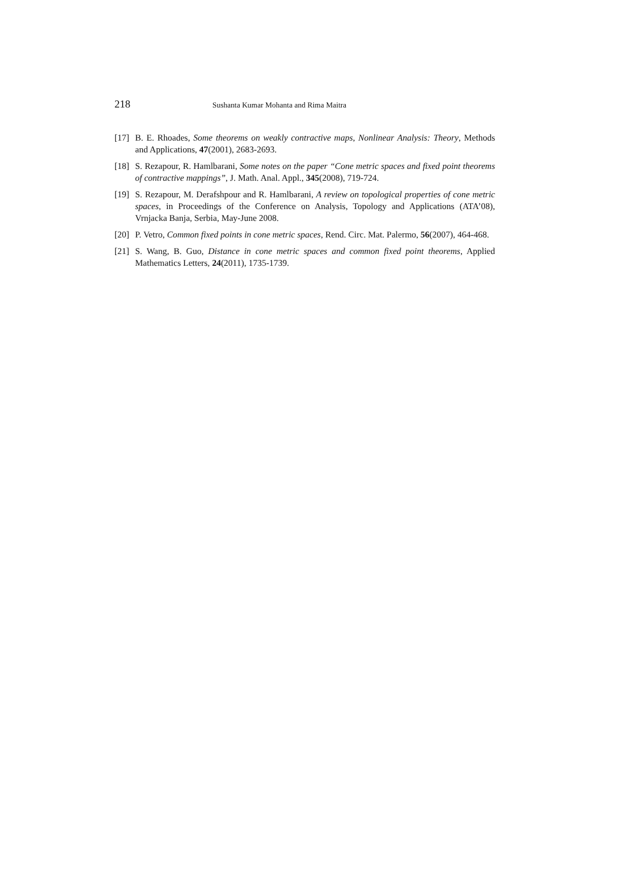218 Sushanta Kumar Mohanta and Rima Maitra
[17] B. E. Rhoades, Some theorems on weakly contractive maps, Nonlinear Analysis: Theory, Methods and Applications, 47(2001), 2683-2693.
[18] S. Rezapour, R. Hamlbarani, Some notes on the paper “Cone metric spaces and fixed point theorems of contractive mappings”, J. Math. Anal. Appl., 345(2008), 719-724.
[19] S. Rezapour, M. Derafshpour and R. Hamlbarani, A review on topological properties of cone metric spaces, in Proceedings of the Conference on Analysis, Topology and Applications (ATA’08), Vrnjacka Banja, Serbia, May-June 2008.
[20] P. Vetro, Common fixed points in cone metric spaces, Rend. Circ. Mat. Palermo, 56(2007), 464-468.
[21] S. Wang, B. Guo, Distance in cone metric spaces and common fixed point theorems, Applied Mathematics Letters, 24(2011), 1735-1739.